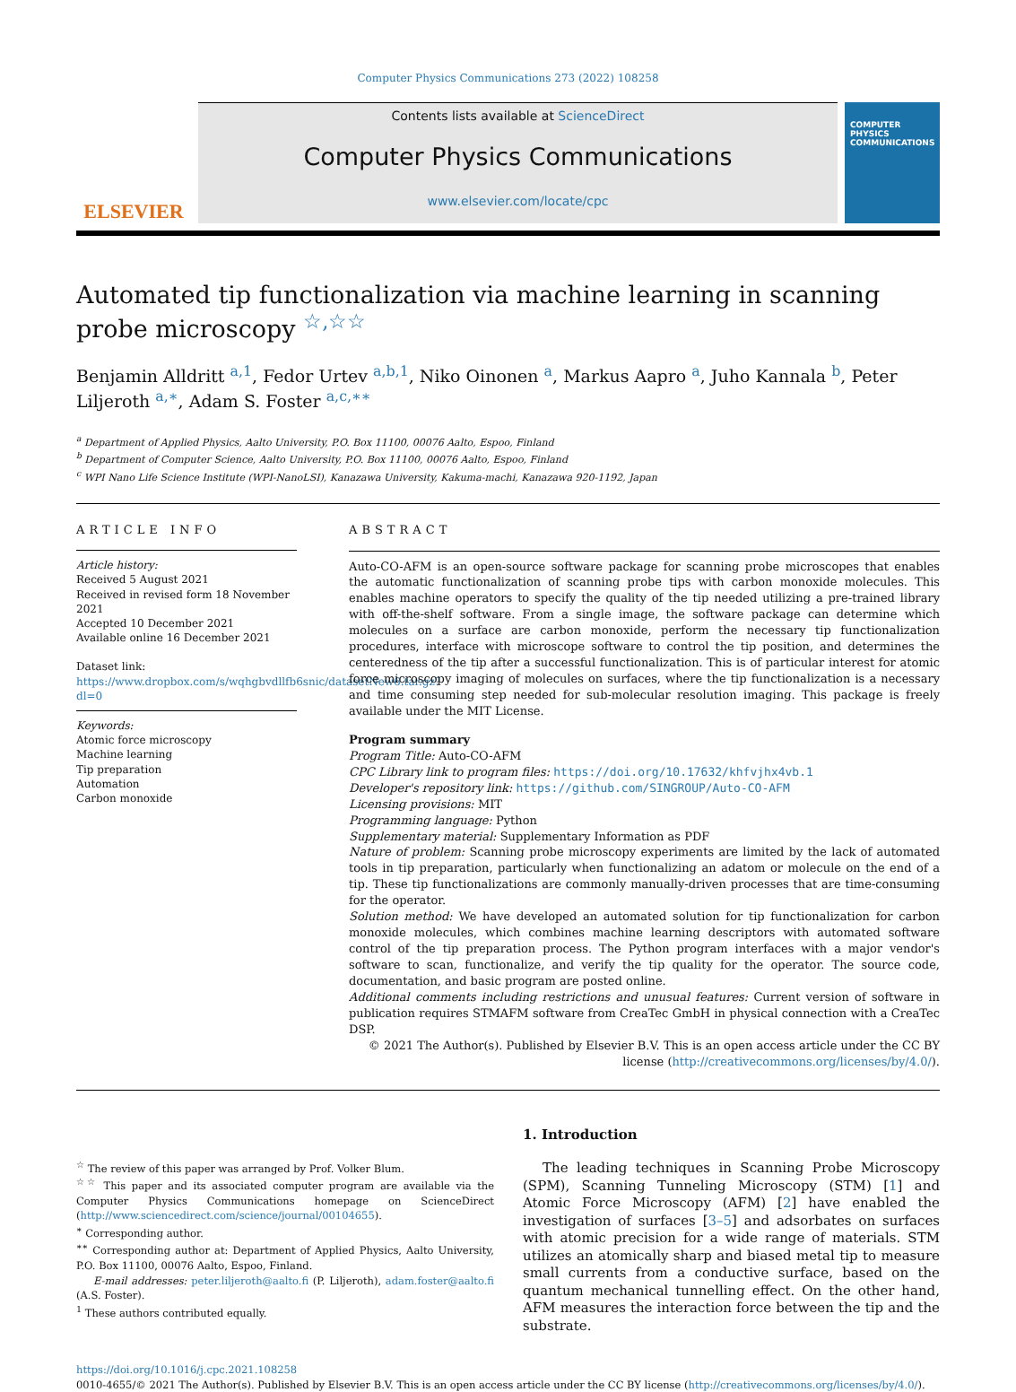Computer Physics Communications 273 (2022) 108258
ELSEVIER
Contents lists available at ScienceDirect
Computer Physics Communications
www.elsevier.com/locate/cpc
COMPUTER PHYSICS COMMUNICATIONS
Automated tip functionalization via machine learning in scanning probe microscopy <sup>☆,☆☆</sup>
Benjamin Alldritt <sup>a,1</sup>, Fedor Urtev <sup>a,b,1</sup>, Niko Oinonen <sup>a</sup>, Markus Aapro <sup>a</sup>, Juho Kannala <sup>b</sup>, Peter Liljeroth <sup>a,∗</sup>, Adam S. Foster <sup>a,c,∗∗</sup>
<sup>a</sup> Department of Applied Physics, Aalto University, P.O. Box 11100, 00076 Aalto, Espoo, Finland
<sup>b</sup> Department of Computer Science, Aalto University, P.O. Box 11100, 00076 Aalto, Espoo, Finland
<sup>c</sup> WPI Nano Life Science Institute (WPI-NanoLSI), Kanazawa University, Kakuma-machi, Kanazawa 920-1192, Japan
ARTICLE INFO
Article history:
Received 5 August 2021
Received in revised form 18 November 2021
Accepted 10 December 2021
Available online 16 December 2021
Dataset link: https://www.dropbox.com/s/wqhgbvdllfb6snic/datasetNew6.tar.gz?dl=0
Keywords:
Atomic force microscopy
Machine learning
Tip preparation
Automation
Carbon monoxide
ABSTRACT
Auto-CO-AFM is an open-source software package for scanning probe microscopes that enables the automatic functionalization of scanning probe tips with carbon monoxide molecules. This enables machine operators to specify the quality of the tip needed utilizing a pre-trained library with off-the-shelf software. From a single image, the software package can determine which molecules on a surface are carbon monoxide, perform the necessary tip functionalization procedures, interface with microscope software to control the tip position, and determines the centeredness of the tip after a successful functionalization. This is of particular interest for atomic force microscopy imaging of molecules on surfaces, where the tip functionalization is a necessary and time consuming step needed for sub-molecular resolution imaging. This package is freely available under the MIT License.
Program summary
Program Title: Auto-CO-AFM
CPC Library link to program files: https://doi.org/10.17632/khfvjhx4vb.1
Developer's repository link: https://github.com/SINGROUP/Auto-CO-AFM
Licensing provisions: MIT
Programming language: Python
Supplementary material: Supplementary Information as PDF
Nature of problem: Scanning probe microscopy experiments are limited by the lack of automated tools in tip preparation, particularly when functionalizing an adatom or molecule on the end of a tip. These tip functionalizations are commonly manually-driven processes that are time-consuming for the operator.
Solution method: We have developed an automated solution for tip functionalization for carbon monoxide molecules, which combines machine learning descriptors with automated software control of the tip preparation process. The Python program interfaces with a major vendor's software to scan, functionalize, and verify the tip quality for the operator. The source code, documentation, and basic program are posted online.
Additional comments including restrictions and unusual features: Current version of software in publication requires STMAFM software from CreaTec GmbH in physical connection with a CreaTec DSP.
© 2021 The Author(s). Published by Elsevier B.V. This is an open access article under the CC BY license (http://creativecommons.org/licenses/by/4.0/).
<sup>☆</sup> The review of this paper was arranged by Prof. Volker Blum.
<sup>☆☆</sup> This paper and its associated computer program are available via the Computer Physics Communications homepage on ScienceDirect (http://www.sciencedirect.com/science/journal/00104655).
<sup>∗</sup> Corresponding author.
<sup>∗∗</sup> Corresponding author at: Department of Applied Physics, Aalto University, P.O. Box 11100, 00076 Aalto, Espoo, Finland.
E-mail addresses: peter.liljeroth@aalto.fi (P. Liljeroth), adam.foster@aalto.fi (A.S. Foster).
<sup>1</sup> These authors contributed equally.
1. Introduction
The leading techniques in Scanning Probe Microscopy (SPM), Scanning Tunneling Microscopy (STM) [1] and Atomic Force Microscopy (AFM) [2] have enabled the investigation of surfaces [3–5] and adsorbates on surfaces with atomic precision for a wide range of materials. STM utilizes an atomically sharp and biased metal tip to measure small currents from a conductive surface, based on the quantum mechanical tunnelling effect. On the other hand, AFM measures the interaction force between the tip and the substrate.
https://doi.org/10.1016/j.cpc.2021.108258
0010-4655/© 2021 The Author(s). Published by Elsevier B.V. This is an open access article under the CC BY license (http://creativecommons.org/licenses/by/4.0/).